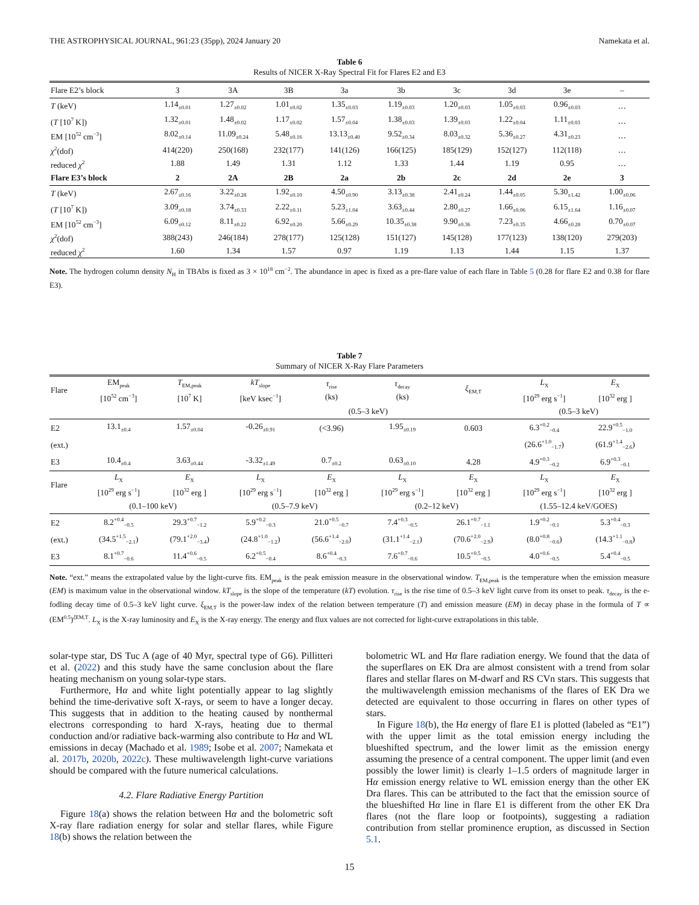THE ASTROPHYSICAL JOURNAL, 961:23 (35pp), 2024 January 20 Namekata et al.
Table 6
Results of NICER X-Ray Spectral Fit for Flares E2 and E3
| Flare E2’s block | 3 | 3A | 3B | 3a | 3b | 3c | 3d | 3e | – |
| --- | --- | --- | --- | --- | --- | --- | --- | --- | --- |
| T (keV) | 1.14<sub>±0.01</sub> | 1.27<sub>±0.02</sub> | 1.01<sub>±0.02</sub> | 1.35<sub>±0.03</sub> | 1.19<sub>±0.03</sub> | 1.20<sub>±0.03</sub> | 1.05<sub>±0.03</sub> | 0.96<sub>±0.03</sub> | … |
| ( T [10<sup>7</sup> K]) | 1.32<sub>±0.01</sub> | 1.48<sub>±0.02</sub> | 1.17<sub>±0.02</sub> | 1.57<sub>±0.04</sub> | 1.38<sub>±0.03</sub> | 1.39<sub>±0.03</sub> | 1.22<sub>±0.04</sub> | 1.11<sub>±0.03</sub> | … |
| EM [10<sup>52</sup> cm<sup>−3</sup>] | 8.02<sub>±0.14</sub> | 11.09<sub>±0.24</sub> | 5.48<sub>±0.16</sub> | 13.13<sub>±0.40</sub> | 9.52<sub>±0.34</sub> | 8.03<sub>±0.32</sub> | 5.36<sub>±0.27</sub> | 4.31<sub>±0.23</sub> | … |
| χ<sup>2</sup>(dof) | 414(220) | 250(168) | 232(177) | 141(126) | 166(125) | 185(129) | 152(127) | 112(118) | … |
| reduced χ<sup>2</sup> | 1.88 | 1.49 | 1.31 | 1.12 | 1.33 | 1.44 | 1.19 | 0.95 | … |
| Flare E3’s block | 2 | 2A | 2B | 2a | 2b | 2c | 2d | 2e | 3 |
| T (keV) | 2.67<sub>±0.16</sub> | 3.22<sub>±0.28</sub> | 1.92<sub>±0.10</sub> | 4.50<sub>±0.90</sub> | 3.13<sub>±0.38</sub> | 2.41<sub>±0.24</sub> | 1.44<sub>±0.05</sub> | 5.30<sub>±1.42</sub> | 1.00<sub>±0.06</sub> |
| ( T [10<sup>7</sup> K]) | 3.09<sub>±0.18</sub> | 3.74<sub>±0.33</sub> | 2.22<sub>±0.11</sub> | 5.23<sub>±1.04</sub> | 3.63<sub>±0.44</sub> | 2.80<sub>±0.27</sub> | 1.66<sub>±0.06</sub> | 6.15<sub>±1.64</sub> | 1.16<sub>±0.07</sub> |
| EM [10<sup>52</sup> cm<sup>−3</sup>] | 6.09<sub>±0.12</sub> | 8.11<sub>±0.22</sub> | 6.92<sub>±0.20</sub> | 5.66<sub>±0.29</sub> | 10.35<sub>±0.38</sub> | 9.90<sub>±0.36</sub> | 7.23<sub>±0.35</sub> | 4.66<sub>±0.28</sub> | 0.70<sub>±0.07</sub> |
| χ<sup>2</sup>(dof) | 388(243) | 246(184) | 278(177) | 125(128) | 151(127) | 145(128) | 177(123) | 138(120) | 279(203) |
| reduced χ<sup>2</sup> | 1.60 | 1.34 | 1.57 | 0.97 | 1.19 | 1.13 | 1.44 | 1.15 | 1.37 |
Note. The hydrogen column density N<sub>H</sub> in TBAbs is fixed as 3 × 10<sup>18</sup> cm<sup>−2</sup>. The abundance in apec is fixed as a pre-flare value of each flare in Table 5 (0.28 for flare E2 and 0.38 for flare E3).
Table 7
Summary of NICER X-Ray Flare Parameters
| Flare | EM<sub>peak</sub> [10<sup>52</sup> cm<sup>−3</sup>] | T<sub>EM,peak</sub> [10<sup>7</sup> K] | kT<sub>slope</sub> [keV ksec<sup>−1</sup>] | τ<sub>rise</sub> (ks) | τ<sub>decay</sub> (ks) | ξ<sub>EM,T</sub> | L<sub>X</sub> [10<sup>29</sup> erg s<sup>−1</sup>] | E<sub>X</sub> [10<sup>32</sup> erg ] |
| --- | --- | --- | --- | --- | --- | --- | --- | --- |
| | | | | (0.5–3 keV) | | | (0.5–3 keV) | |
| E2 | 13.1<sub>±0.4</sub> | 1.57<sub>±0.04</sub> | -0.26<sub>±0.91</sub> | (<3.96) | 1.95<sub>±0.19</sub> | 0.603 | 6.3<sup>+0.2</sup><sub>−0.4</sub> | 22.9<sup>+0.5</sup><sub>−1.0</sub> |
| (ext.) | | | | | | | (26.6<sup>+1.0</sup><sub>−1.7</sub>) | (61.9<sup>+1.4</sup><sub>−2.6</sub>) |
| E3 | 10.4<sub>±0.4</sub> | 3.63<sub>±0.44</sub> | -3.32<sub>±1.49</sub> | 0.7<sub>±0.2</sub> | 0.63<sub>±0.10</sub> | 4.28 | 4.9<sup>+0.3</sup><sub>−0.2</sub> | 6.9<sup>+0.3</sup><sub>−0.1</sub> |
| Flare | L<sub>X</sub> [10<sup>29</sup> erg s<sup>−1</sup>] | E<sub>X</sub> [10<sup>32</sup> erg ] | L<sub>X</sub> [10<sup>29</sup> erg s<sup>−1</sup>] | E<sub>X</sub> [10<sup>32</sup> erg ] | L<sub>X</sub> [10<sup>29</sup> erg s<sup>−1</sup>] | E<sub>X</sub> [10<sup>32</sup> erg ] | L<sub>X</sub> [10<sup>29</sup> erg s<sup>−1</sup>] | E<sub>X</sub> [10<sup>32</sup> erg ] |
| | (0.1–100 keV) | | (0.5–7.9 keV) | | (0.2–12 keV) | | (1.55–12.4 keV/GOES) | |
| E2 | 8.2<sup>+0.4</sup><sub>−0.5</sub> | 29.3<sup>+0.7</sup><sub>−1.2</sub> | 5.9<sup>+0.2</sup><sub>−0.3</sub> | 21.0<sup>+0.5</sup><sub>−0.7</sub> | 7.4<sup>+0.3</sup><sub>−0.5</sub> | 26.1<sup>+0.7</sup><sub>−1.1</sub> | 1.9<sup>+0.2</sup><sub>−0.1</sub> | 5.3<sup>+0.4</sup><sub>−0.3</sub> |
| (ext.) | (34.5<sup>+1.5</sup><sub>−2.1</sub>) | (79.1<sup>+2.0</sup><sub>−3.4</sub>) | (24.8<sup>+1.0</sup><sub>−1.2</sub>) | (56.6<sup>+1.4</sup><sub>−2.0</sub>) | (31.1<sup>+1.4</sup><sub>−2.1</sub>) | (70.6<sup>+2.0</sup><sub>−2.9</sub>) | (8.0<sup>+0.8</sup><sub>−0.6</sub>) | (14.3<sup>+1.1</sup><sub>−0.8</sub>) |
| E3 | 8.1<sup>+0.7</sup><sub>−0.6</sub> | 11.4<sup>+0.6</sup><sub>−0.5</sub> | 6.2<sup>+0.5</sup><sub>−0.4</sub> | 8.6<sup>+0.4</sup><sub>−0.3</sub> | 7.6<sup>+0.7</sup><sub>−0.6</sub> | 10.5<sup>+0.5</sup><sub>−0.5</sub> | 4.0<sup>+0.6</sup><sub>−0.5</sub> | 5.4<sup>+0.4</sup><sub>−0.5</sub> |
Note. “ext.” means the extrapolated value by the light-curve fits. EM<sub>peak</sub> is the peak emission measure in the observational window. T<sub>EM,peak</sub> is the temperature when the emission measure (EM) is maximum value in the observational window. kT<sub>slope</sub> is the slope of the temperature (kT) evolution. τ<sub>rise</sub> is the rise time of 0.5–3 keV light curve from its onset to peak. τ<sub>decay</sub> is the e-fodling decay time of 0.5–3 keV light curve. ξ<sub>EM,T</sub> is the power-law index of the relation between temperature (T) and emission measure (EM) in decay phase in the formula of T ∝ (EM<sup>0.5</sup>)<sup>ξ EM,T</sup>. L<sub>X</sub> is the X-ray luminosity and E<sub>X</sub> is the X-ray energy. The energy and flux values are not corrected for light-curve extrapolations in this table.
solar-type star, DS Tuc A (age of 40 Myr, spectral type of G6). Pillitteri et al. (2022) and this study have the same conclusion about the flare heating mechanism on young solar-type stars.
Furthermore, Hα and white light potentially appear to lag slightly behind the time-derivative soft X-rays, or seem to have a longer decay. This suggests that in addition to the heating caused by nonthermal electrons corresponding to hard X-rays, heating due to thermal conduction and/or radiative back-warming also contribute to Hα and WL emissions in decay (Machado et al. 1989; Isobe et al. 2007; Namekata et al. 2017b, 2020b, 2022c). These multiwavelength light-curve variations should be compared with the future numerical calculations.
4.2. Flare Radiative Energy Partition
Figure 18(a) shows the relation between Hα and the bolometric soft X-ray flare radiation energy for solar and stellar flares, while Figure 18(b) shows the relation between the
bolometric WL and Hα flare radiation energy. We found that the data of the superflares on EK Dra are almost consistent with a trend from solar flares and stellar flares on M-dwarf and RS CVn stars. This suggests that the multiwavelength emission mechanisms of the flares of EK Dra we detected are equivalent to those occurring in flares on other types of stars.
In Figure 18(b), the Hα energy of flare E1 is plotted (labeled as “E1”) with the upper limit as the total emission energy including the blueshifted spectrum, and the lower limit as the emission energy assuming the presence of a central component. The upper limit (and even possibly the lower limit) is clearly 1–1.5 orders of magnitude larger in Hα emission energy relative to WL emission energy than the other EK Dra flares. This can be attributed to the fact that the emission source of the blueshifted Hα line in flare E1 is different from the other EK Dra flares (not the flare loop or footpoints), suggesting a radiation contribution from stellar prominence eruption, as discussed in Section 5.1.
15